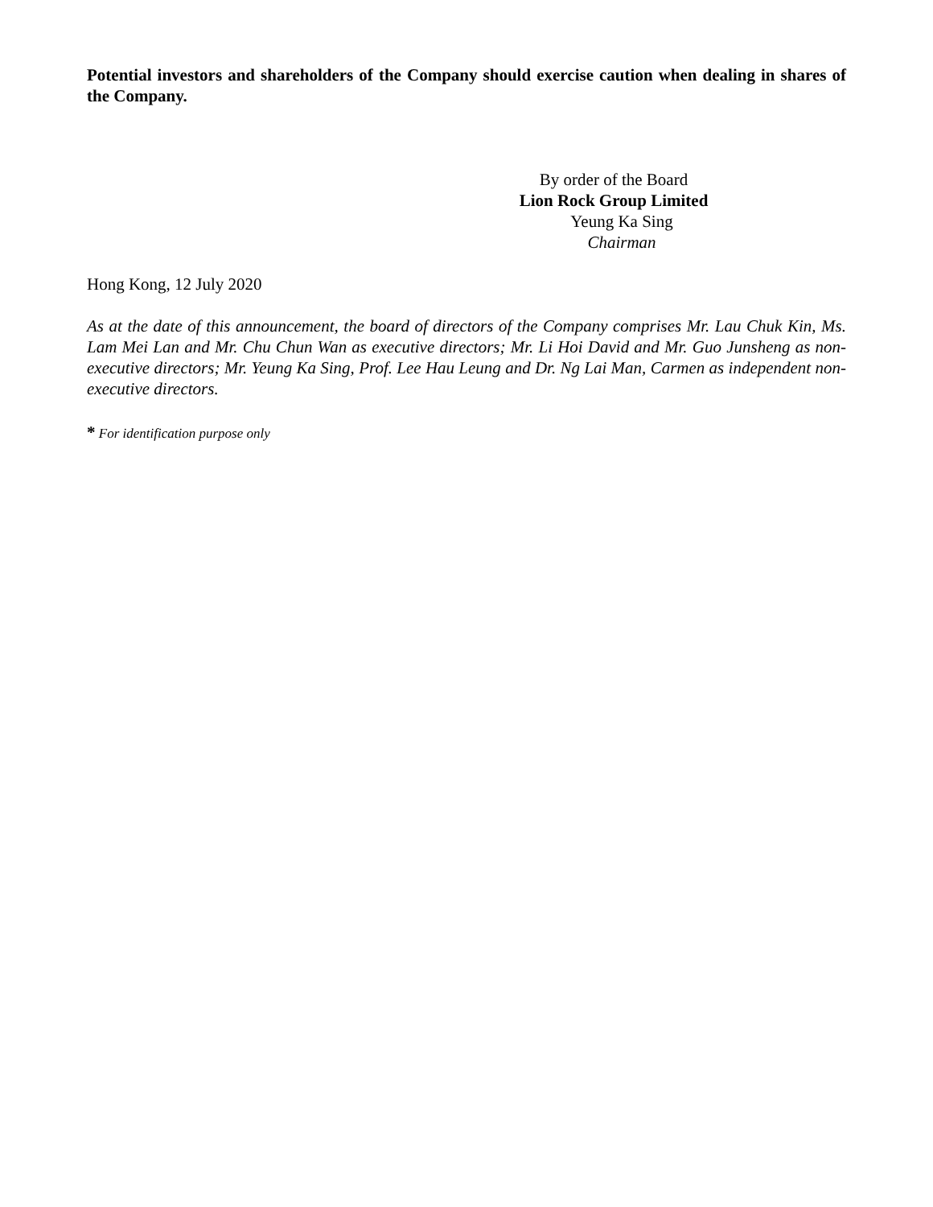Potential investors and shareholders of the Company should exercise caution when dealing in shares of the Company.
By order of the Board
Lion Rock Group Limited
Yeung Ka Sing
Chairman
Hong Kong, 12 July 2020
As at the date of this announcement, the board of directors of the Company comprises Mr. Lau Chuk Kin, Ms. Lam Mei Lan and Mr. Chu Chun Wan as executive directors; Mr. Li Hoi David and Mr. Guo Junsheng as non-executive directors; Mr. Yeung Ka Sing, Prof. Lee Hau Leung and Dr. Ng Lai Man, Carmen as independent non-executive directors.
* For identification purpose only